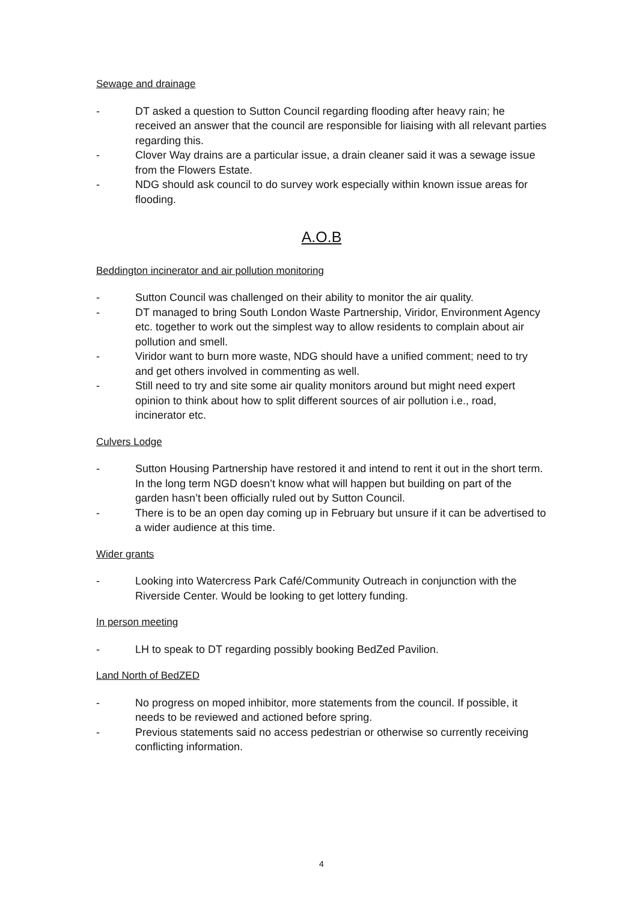Sewage and drainage
- DT asked a question to Sutton Council regarding flooding after heavy rain; he received an answer that the council are responsible for liaising with all relevant parties regarding this.
- Clover Way drains are a particular issue, a drain cleaner said it was a sewage issue from the Flowers Estate.
- NDG should ask council to do survey work especially within known issue areas for flooding.
A.O.B
Beddington incinerator and air pollution monitoring
- Sutton Council was challenged on their ability to monitor the air quality.
- DT managed to bring South London Waste Partnership, Viridor, Environment Agency etc. together to work out the simplest way to allow residents to complain about air pollution and smell.
- Viridor want to burn more waste, NDG should have a unified comment; need to try and get others involved in commenting as well.
- Still need to try and site some air quality monitors around but might need expert opinion to think about how to split different sources of air pollution i.e., road, incinerator etc.
Culvers Lodge
- Sutton Housing Partnership have restored it and intend to rent it out in the short term. In the long term NGD doesn’t know what will happen but building on part of the garden hasn’t been officially ruled out by Sutton Council.
- There is to be an open day coming up in February but unsure if it can be advertised to a wider audience at this time.
Wider grants
- Looking into Watercress Park Café/Community Outreach in conjunction with the Riverside Center. Would be looking to get lottery funding.
In person meeting
- LH to speak to DT regarding possibly booking BedZed Pavilion.
Land North of BedZED
- No progress on moped inhibitor, more statements from the council. If possible, it needs to be reviewed and actioned before spring.
- Previous statements said no access pedestrian or otherwise so currently receiving conflicting information.
4